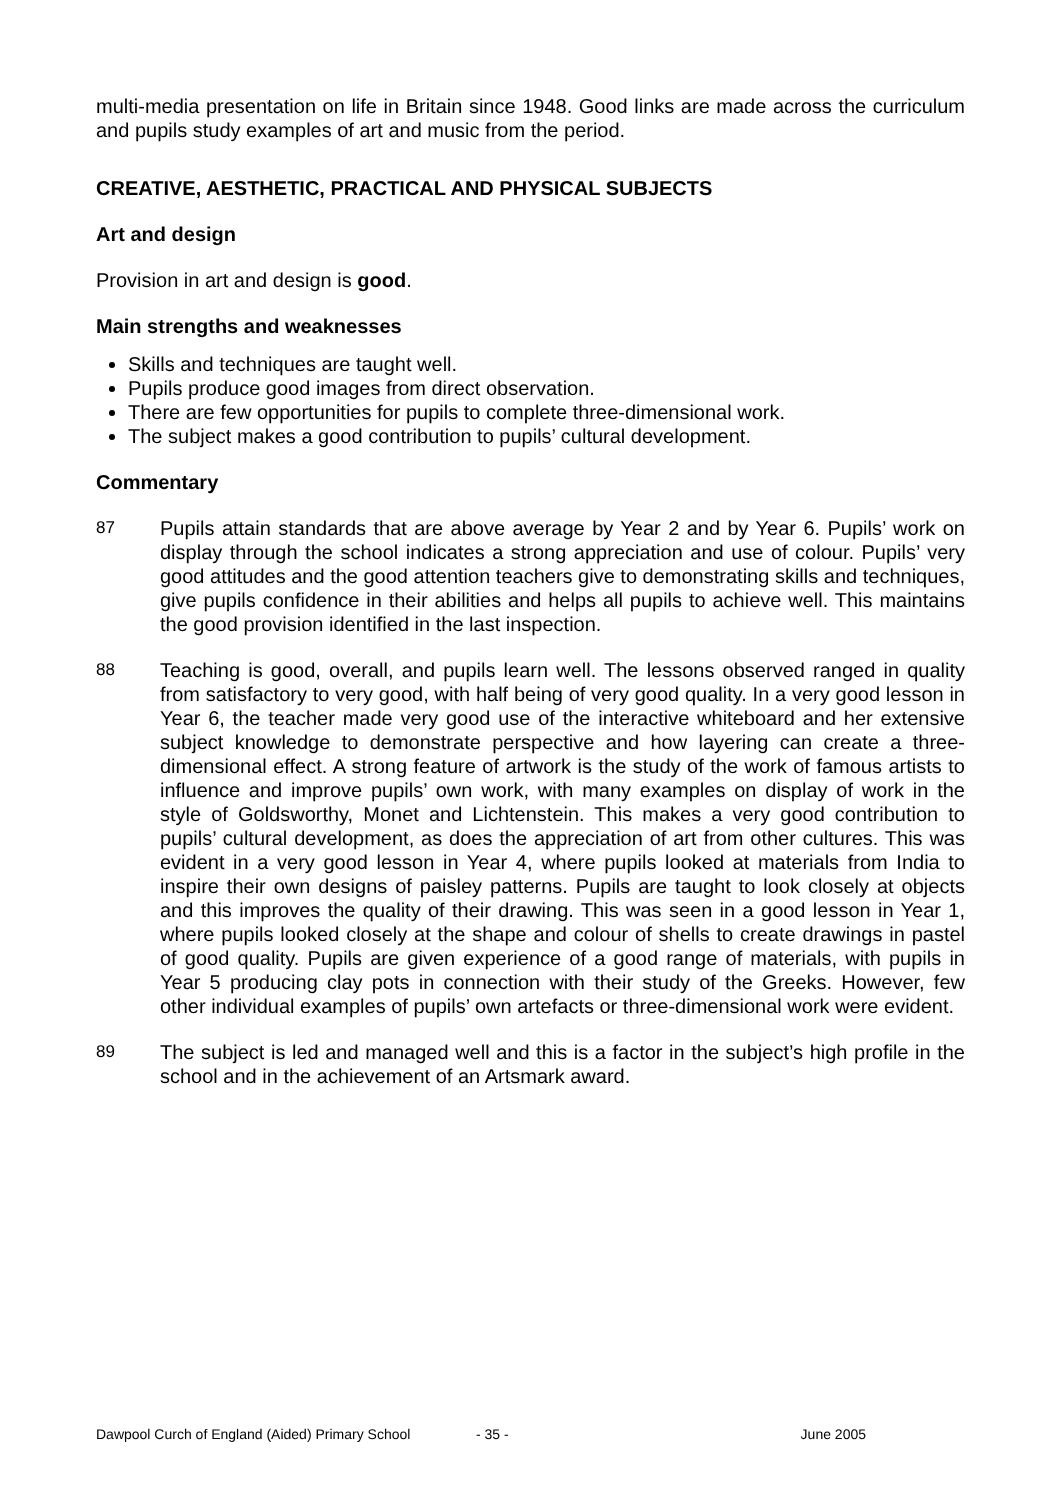multi-media presentation on life in Britain since 1948. Good links are made across the curriculum and pupils study examples of art and music from the period.
CREATIVE, AESTHETIC, PRACTICAL AND PHYSICAL SUBJECTS
Art and design
Provision in art and design is good.
Main strengths and weaknesses
Skills and techniques are taught well.
Pupils produce good images from direct observation.
There are few opportunities for pupils to complete three-dimensional work.
The subject makes a good contribution to pupils’ cultural development.
Commentary
87
Pupils attain standards that are above average by Year 2 and by Year 6. Pupils’ work on display through the school indicates a strong appreciation and use of colour. Pupils’ very good attitudes and the good attention teachers give to demonstrating skills and techniques, give pupils confidence in their abilities and helps all pupils to achieve well. This maintains the good provision identified in the last inspection.
88
Teaching is good, overall, and pupils learn well. The lessons observed ranged in quality from satisfactory to very good, with half being of very good quality. In a very good lesson in Year 6, the teacher made very good use of the interactive whiteboard and her extensive subject knowledge to demonstrate perspective and how layering can create a three-dimensional effect. A strong feature of artwork is the study of the work of famous artists to influence and improve pupils’ own work, with many examples on display of work in the style of Goldsworthy, Monet and Lichtenstein. This makes a very good contribution to pupils’ cultural development, as does the appreciation of art from other cultures. This was evident in a very good lesson in Year 4, where pupils looked at materials from India to inspire their own designs of paisley patterns. Pupils are taught to look closely at objects and this improves the quality of their drawing. This was seen in a good lesson in Year 1, where pupils looked closely at the shape and colour of shells to create drawings in pastel of good quality. Pupils are given experience of a good range of materials, with pupils in Year 5 producing clay pots in connection with their study of the Greeks. However, few other individual examples of pupils’ own artefacts or three-dimensional work were evident.
89
The subject is led and managed well and this is a factor in the subject’s high profile in the school and in the achievement of an Artsmark award.
Dawpool Curch of England (Aided) Primary School - 35 - June 2005